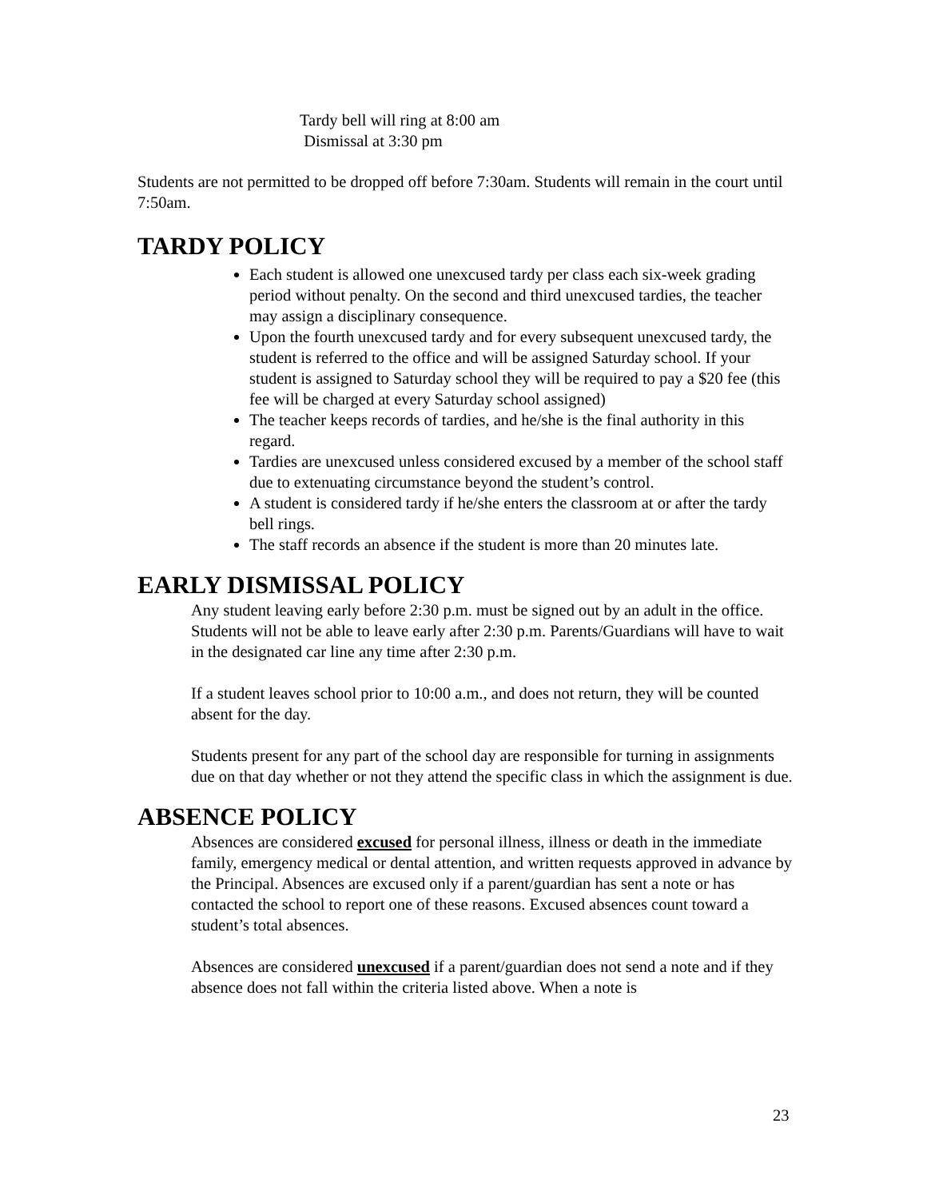Tardy bell will ring at 8:00 am
Dismissal at 3:30 pm
Students are not permitted to be dropped off before 7:30am. Students will remain in the court until 7:50am.
TARDY POLICY
Each student is allowed one unexcused tardy per class each six-week grading period without penalty. On the second and third unexcused tardies, the teacher may assign a disciplinary consequence.
Upon the fourth unexcused tardy and for every subsequent unexcused tardy, the student is referred to the office and will be assigned Saturday school. If your student is assigned to Saturday school they will be required to pay a $20 fee (this fee will be charged at every Saturday school assigned)
The teacher keeps records of tardies, and he/she is the final authority in this regard.
Tardies are unexcused unless considered excused by a member of the school staff due to extenuating circumstance beyond the student’s control.
A student is considered tardy if he/she enters the classroom at or after the tardy bell rings.
The staff records an absence if the student is more than 20 minutes late.
EARLY DISMISSAL POLICY
Any student leaving early before 2:30 p.m. must be signed out by an adult in the office. Students will not be able to leave early after 2:30 p.m. Parents/Guardians will have to wait in the designated car line any time after 2:30 p.m.
If a student leaves school prior to 10:00 a.m., and does not return, they will be counted absent for the day.
Students present for any part of the school day are responsible for turning in assignments due on that day whether or not they attend the specific class in which the assignment is due.
ABSENCE POLICY
Absences are considered excused for personal illness, illness or death in the immediate family, emergency medical or dental attention, and written requests approved in advance by the Principal. Absences are excused only if a parent/guardian has sent a note or has contacted the school to report one of these reasons. Excused absences count toward a student’s total absences.
Absences are considered unexcused if a parent/guardian does not send a note and if they absence does not fall within the criteria listed above. When a note is
23